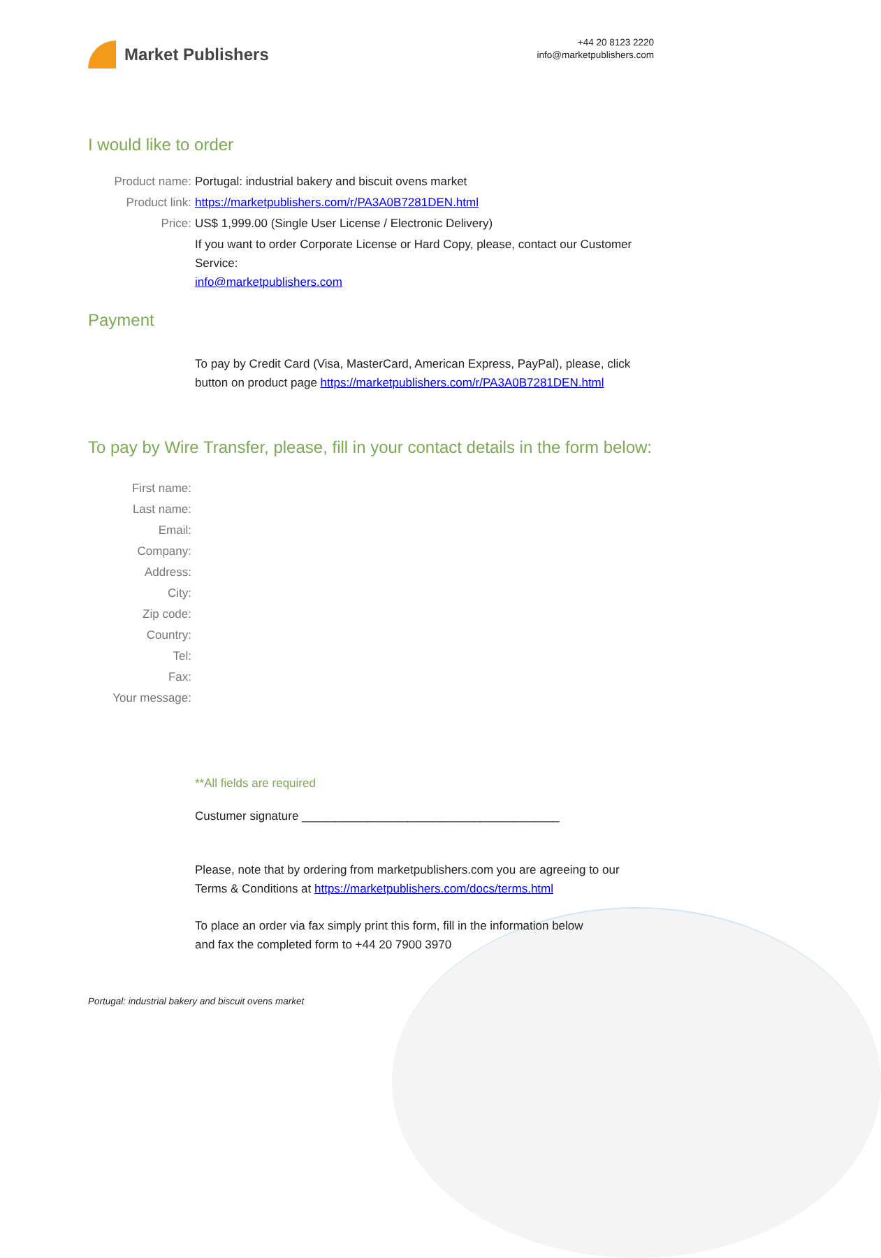Market Publishers
+44 20 8123 2220
info@marketpublishers.com
I would like to order
Product name: Portugal: industrial bakery and biscuit ovens market
Product link: https://marketpublishers.com/r/PA3A0B7281DEN.html
Price: US$ 1,999.00 (Single User License / Electronic Delivery)
If you want to order Corporate License or Hard Copy, please, contact our Customer Service:
info@marketpublishers.com
Payment
To pay by Credit Card (Visa, MasterCard, American Express, PayPal), please, click button on product page https://marketpublishers.com/r/PA3A0B7281DEN.html
To pay by Wire Transfer, please, fill in your contact details in the form below:
First name:
Last name:
Email:
Company:
Address:
City:
Zip code:
Country:
Tel:
Fax:
Your message:
**All fields are required
Custumer signature _______________________________________
Please, note that by ordering from marketpublishers.com you are agreeing to our Terms & Conditions at https://marketpublishers.com/docs/terms.html
To place an order via fax simply print this form, fill in the information below
and fax the completed form to +44 20 7900 3970
Portugal: industrial bakery and biscuit ovens market